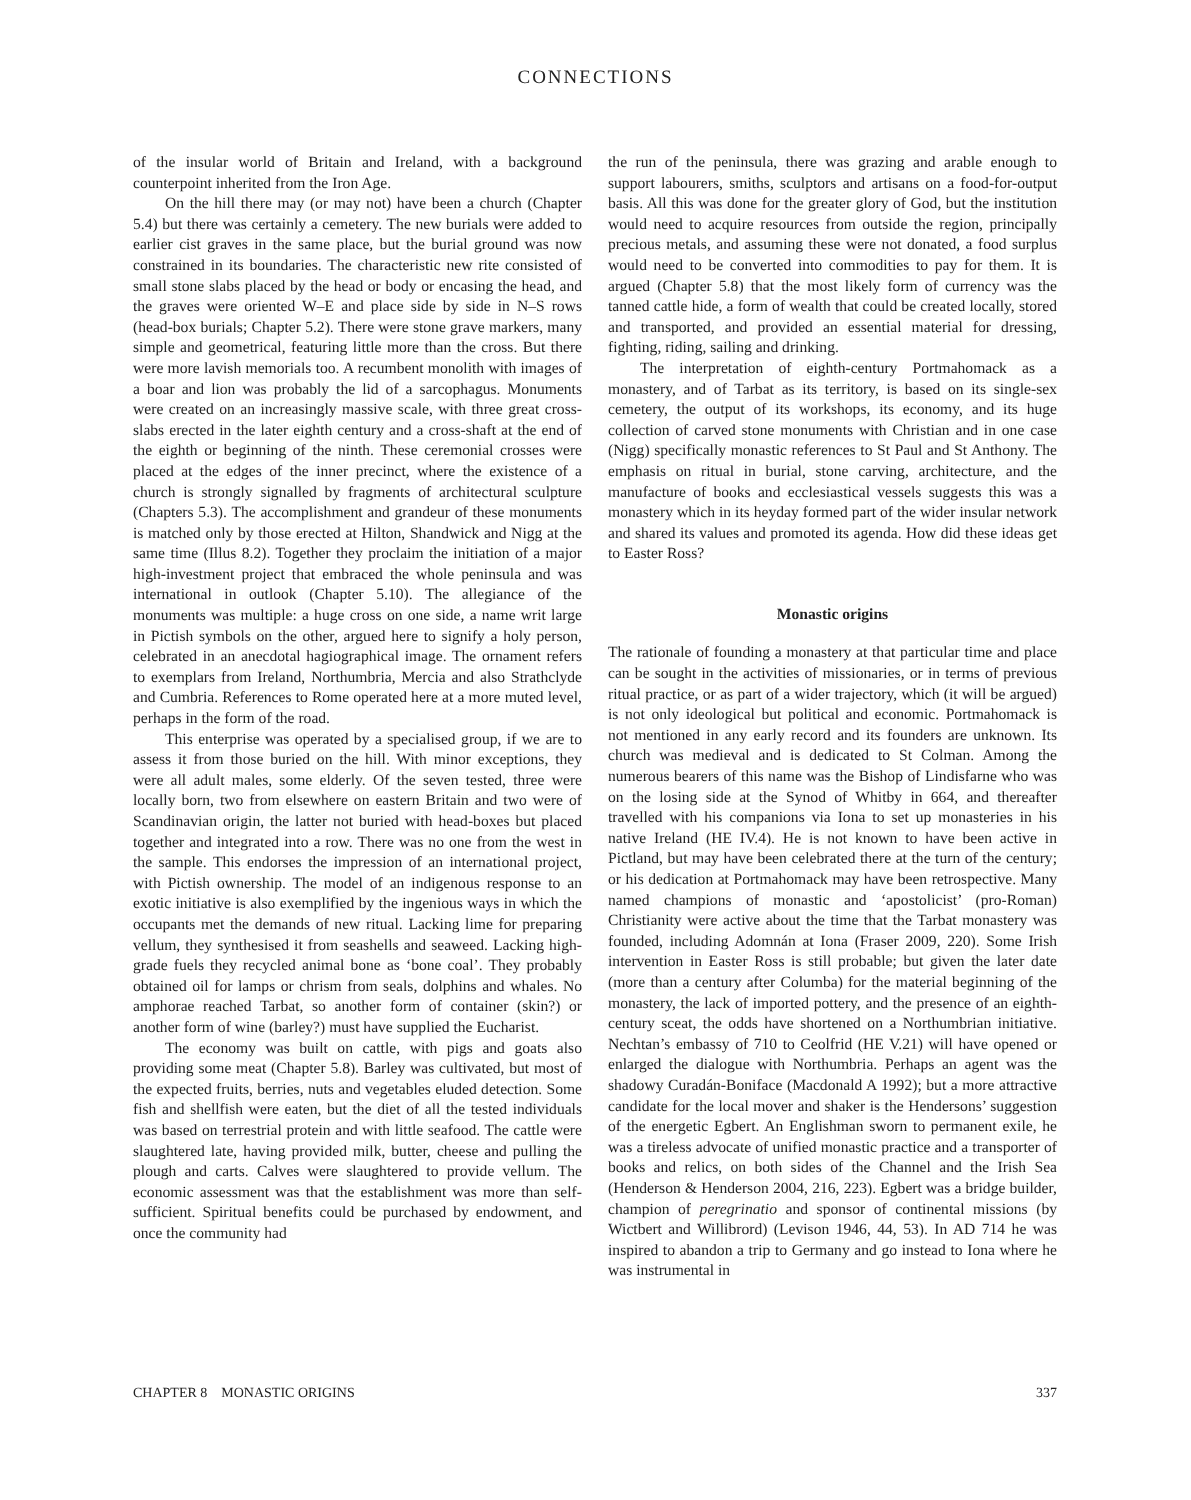CONNECTIONS
of the insular world of Britain and Ireland, with a background counterpoint inherited from the Iron Age.
On the hill there may (or may not) have been a church (Chapter 5.4) but there was certainly a cemetery. The new burials were added to earlier cist graves in the same place, but the burial ground was now constrained in its boundaries. The characteristic new rite consisted of small stone slabs placed by the head or body or encasing the head, and the graves were oriented W–E and place side by side in N–S rows (head-box burials; Chapter 5.2). There were stone grave markers, many simple and geometrical, featuring little more than the cross. But there were more lavish memorials too. A recumbent monolith with images of a boar and lion was probably the lid of a sarcophagus. Monuments were created on an increasingly massive scale, with three great cross-slabs erected in the later eighth century and a cross-shaft at the end of the eighth or beginning of the ninth. These ceremonial crosses were placed at the edges of the inner precinct, where the existence of a church is strongly signalled by fragments of architectural sculpture (Chapters 5.3). The accomplishment and grandeur of these monuments is matched only by those erected at Hilton, Shandwick and Nigg at the same time (Illus 8.2). Together they proclaim the initiation of a major high-investment project that embraced the whole peninsula and was international in outlook (Chapter 5.10). The allegiance of the monuments was multiple: a huge cross on one side, a name writ large in Pictish symbols on the other, argued here to signify a holy person, celebrated in an anecdotal hagiographical image. The ornament refers to exemplars from Ireland, Northumbria, Mercia and also Strathclyde and Cumbria. References to Rome operated here at a more muted level, perhaps in the form of the road.
This enterprise was operated by a specialised group, if we are to assess it from those buried on the hill. With minor exceptions, they were all adult males, some elderly. Of the seven tested, three were locally born, two from elsewhere on eastern Britain and two were of Scandinavian origin, the latter not buried with head-boxes but placed together and integrated into a row. There was no one from the west in the sample. This endorses the impression of an international project, with Pictish ownership. The model of an indigenous response to an exotic initiative is also exemplified by the ingenious ways in which the occupants met the demands of new ritual. Lacking lime for preparing vellum, they synthesised it from seashells and seaweed. Lacking high-grade fuels they recycled animal bone as ‘bone coal’. They probably obtained oil for lamps or chrism from seals, dolphins and whales. No amphorae reached Tarbat, so another form of container (skin?) or another form of wine (barley?) must have supplied the Eucharist.
The economy was built on cattle, with pigs and goats also providing some meat (Chapter 5.8). Barley was cultivated, but most of the expected fruits, berries, nuts and vegetables eluded detection. Some fish and shellfish were eaten, but the diet of all the tested individuals was based on terrestrial protein and with little seafood. The cattle were slaughtered late, having provided milk, butter, cheese and pulling the plough and carts. Calves were slaughtered to provide vellum. The economic assessment was that the establishment was more than self-sufficient. Spiritual benefits could be purchased by endowment, and once the community had
the run of the peninsula, there was grazing and arable enough to support labourers, smiths, sculptors and artisans on a food-for-output basis. All this was done for the greater glory of God, but the institution would need to acquire resources from outside the region, principally precious metals, and assuming these were not donated, a food surplus would need to be converted into commodities to pay for them. It is argued (Chapter 5.8) that the most likely form of currency was the tanned cattle hide, a form of wealth that could be created locally, stored and transported, and provided an essential material for dressing, fighting, riding, sailing and drinking.
The interpretation of eighth-century Portmahomack as a monastery, and of Tarbat as its territory, is based on its single-sex cemetery, the output of its workshops, its economy, and its huge collection of carved stone monuments with Christian and in one case (Nigg) specifically monastic references to St Paul and St Anthony. The emphasis on ritual in burial, stone carving, architecture, and the manufacture of books and ecclesiastical vessels suggests this was a monastery which in its heyday formed part of the wider insular network and shared its values and promoted its agenda. How did these ideas get to Easter Ross?
Monastic origins
The rationale of founding a monastery at that particular time and place can be sought in the activities of missionaries, or in terms of previous ritual practice, or as part of a wider trajectory, which (it will be argued) is not only ideological but political and economic. Portmahomack is not mentioned in any early record and its founders are unknown. Its church was medieval and is dedicated to St Colman. Among the numerous bearers of this name was the Bishop of Lindisfarne who was on the losing side at the Synod of Whitby in 664, and thereafter travelled with his companions via Iona to set up monasteries in his native Ireland (HE IV.4). He is not known to have been active in Pictland, but may have been celebrated there at the turn of the century; or his dedication at Portmahomack may have been retrospective. Many named champions of monastic and ‘apostolicist’ (pro-Roman) Christianity were active about the time that the Tarbat monastery was founded, including Adomnán at Iona (Fraser 2009, 220). Some Irish intervention in Easter Ross is still probable; but given the later date (more than a century after Columba) for the material beginning of the monastery, the lack of imported pottery, and the presence of an eighth-century sceat, the odds have shortened on a Northumbrian initiative. Nechtan’s embassy of 710 to Ceolfrid (HE V.21) will have opened or enlarged the dialogue with Northumbria. Perhaps an agent was the shadowy Curadán-Boniface (Macdonald A 1992); but a more attractive candidate for the local mover and shaker is the Hendersons’ suggestion of the energetic Egbert. An Englishman sworn to permanent exile, he was a tireless advocate of unified monastic practice and a transporter of books and relics, on both sides of the Channel and the Irish Sea (Henderson & Henderson 2004, 216, 223). Egbert was a bridge builder, champion of peregrinatio and sponsor of continental missions (by Wictbert and Willibrord) (Levison 1946, 44, 53). In AD 714 he was inspired to abandon a trip to Germany and go instead to Iona where he was instrumental in
CHAPTER 8 MONASTIC ORIGINS 337